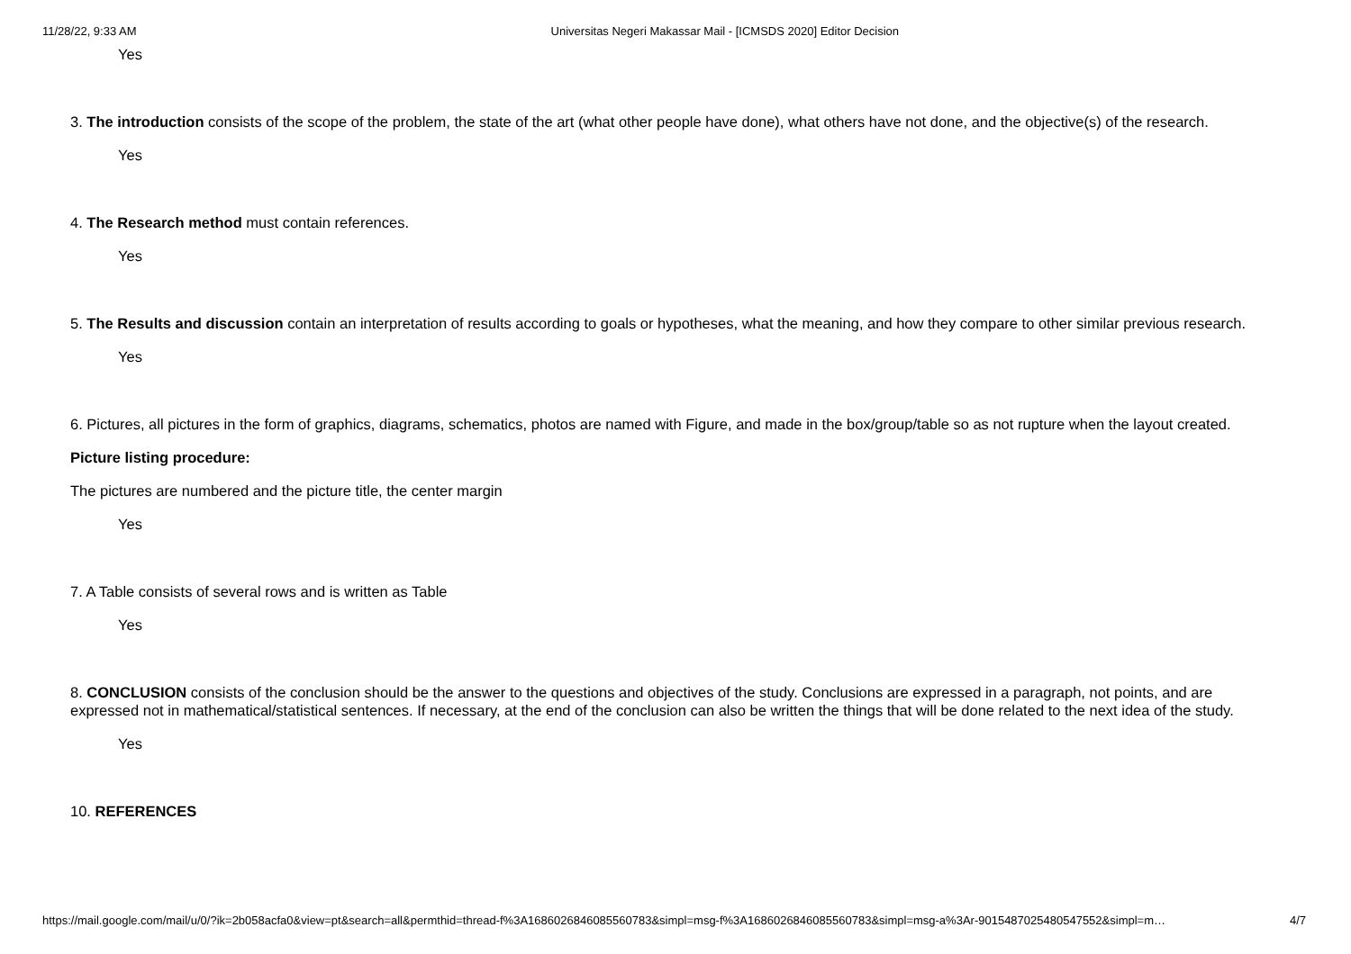11/28/22, 9:33 AM Universitas Negeri Makassar Mail - [ICMSDS 2020] Editor Decision
Yes
3. The introduction consists of the scope of the problem, the state of the art (what other people have done), what others have not done, and the objective(s) of the research.
Yes
4. The Research method must contain references.
Yes
5. The Results and discussion contain an interpretation of results according to goals or hypotheses, what the meaning, and how they compare to other similar previous research.
Yes
6. Pictures, all pictures in the form of graphics, diagrams, schematics, photos are named with Figure, and made in the box/group/table so as not rupture when the layout created.
Picture listing procedure:
The pictures are numbered and the picture title, the center margin
Yes
7. A Table consists of several rows and is written as Table
Yes
8. CONCLUSION consists of the conclusion should be the answer to the questions and objectives of the study. Conclusions are expressed in a paragraph, not points, and are expressed not in mathematical/statistical sentences. If necessary, at the end of the conclusion can also be written the things that will be done related to the next idea of the study.
Yes
10. REFERENCES
https://mail.google.com/mail/u/0/?ik=2b058acfa0&view=pt&search=all&permthid=thread-f%3A1686026846085560783&simpl=msg-f%3A1686026846085560783&simpl=msg-a%3Ar-9015487025480547552&simpl=m… 4/7